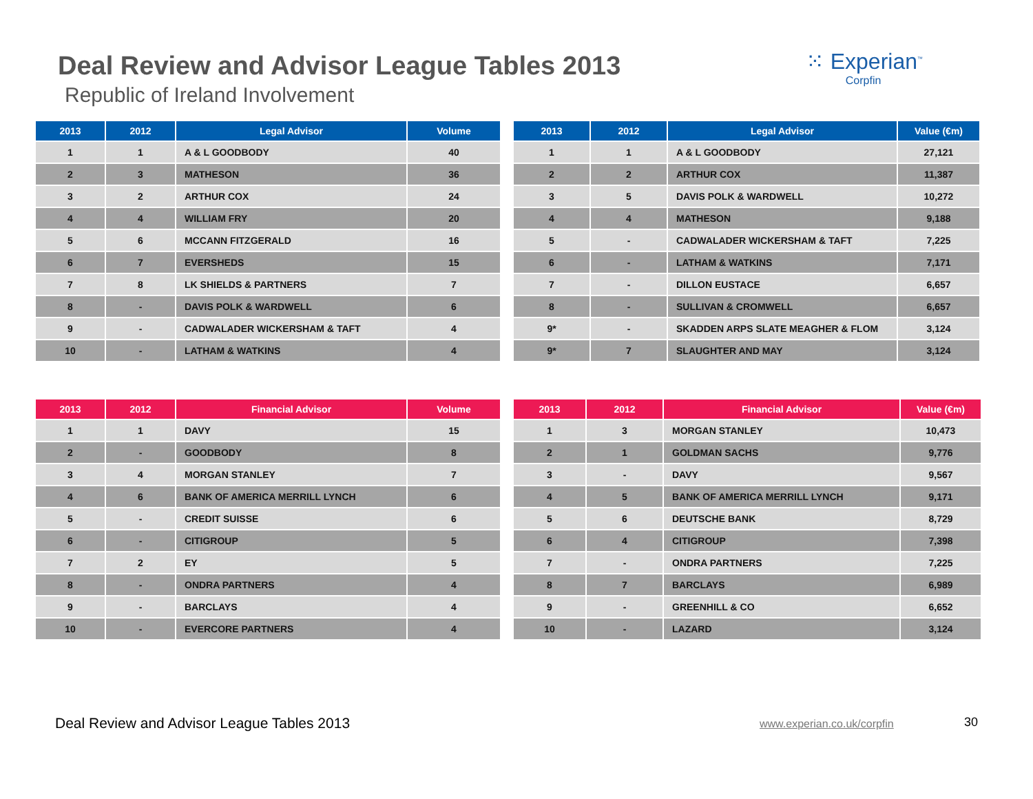Deal Review and Advisor League Tables 2013
Republic of Ireland Involvement
⁙ Experian<sup>™</sup>
Corpfin
| 2013 | 2012 | Legal Advisor | Volume |
| --- | --- | --- | --- |
| 1 | 1 | A & L GOODBODY | 40 |
| 2 | 3 | MATHESON | 36 |
| 3 | 2 | ARTHUR COX | 24 |
| 4 | 4 | WILLIAM FRY | 20 |
| 5 | 6 | MCCANN FITZGERALD | 16 |
| 6 | 7 | EVERSHEDS | 15 |
| 7 | 8 | LK SHIELDS & PARTNERS | 7 |
| 8 | - | DAVIS POLK & WARDWELL | 6 |
| 9 | - | CADWALADER WICKERSHAM & TAFT | 4 |
| 10 | - | LATHAM & WATKINS | 4 |
| 2013 | 2012 | Legal Advisor | Value (€m) |
| --- | --- | --- | --- |
| 1 | 1 | A & L GOODBODY | 27,121 |
| 2 | 2 | ARTHUR COX | 11,387 |
| 3 | 5 | DAVIS POLK & WARDWELL | 10,272 |
| 4 | 4 | MATHESON | 9,188 |
| 5 | - | CADWALADER WICKERSHAM & TAFT | 7,225 |
| 6 | - | LATHAM & WATKINS | 7,171 |
| 7 | - | DILLON EUSTACE | 6,657 |
| 8 | - | SULLIVAN & CROMWELL | 6,657 |
| 9* | - | SKADDEN ARPS SLATE MEAGHER & FLOM | 3,124 |
| 9* | 7 | SLAUGHTER AND MAY | 3,124 |
| 2013 | 2012 | Financial Advisor | Volume |
| --- | --- | --- | --- |
| 1 | 1 | DAVY | 15 |
| 2 | - | GOODBODY | 8 |
| 3 | 4 | MORGAN STANLEY | 7 |
| 4 | 6 | BANK OF AMERICA MERRILL LYNCH | 6 |
| 5 | - | CREDIT SUISSE | 6 |
| 6 | - | CITIGROUP | 5 |
| 7 | 2 | EY | 5 |
| 8 | - | ONDRA PARTNERS | 4 |
| 9 | - | BARCLAYS | 4 |
| 10 | - | EVERCORE PARTNERS | 4 |
| 2013 | 2012 | Financial Advisor | Value (€m) |
| --- | --- | --- | --- |
| 1 | 3 | MORGAN STANLEY | 10,473 |
| 2 | 1 | GOLDMAN SACHS | 9,776 |
| 3 | - | DAVY | 9,567 |
| 4 | 5 | BANK OF AMERICA MERRILL LYNCH | 9,171 |
| 5 | 6 | DEUTSCHE BANK | 8,729 |
| 6 | 4 | CITIGROUP | 7,398 |
| 7 | - | ONDRA PARTNERS | 7,225 |
| 8 | 7 | BARCLAYS | 6,989 |
| 9 | - | GREENHILL & CO | 6,652 |
| 10 | - | LAZARD | 3,124 |
Deal Review and Advisor League Tables 2013 www.experian.co.uk/corpfin 30